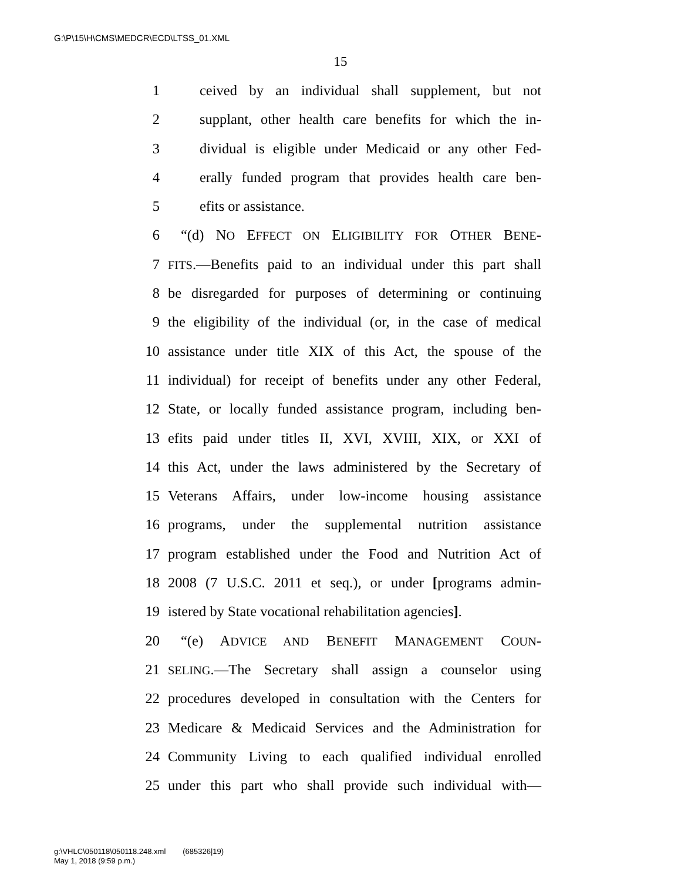G:\P\15\H\CMS\MEDCR\ECD\LTSS_01.XML
15
1 ceived by an individual shall supplement, but not
2 supplant, other health care benefits for which the in-
3 dividual is eligible under Medicaid or any other Fed-
4 erally funded program that provides health care ben-
5 efits or assistance.
6 “(d) NO EFFECT ON ELIGIBILITY FOR OTHER BENE-
7 FITS.—Benefits paid to an individual under this part shall
8 be disregarded for purposes of determining or continuing
9 the eligibility of the individual (or, in the case of medical
10 assistance under title XIX of this Act, the spouse of the
11 individual) for receipt of benefits under any other Federal,
12 State, or locally funded assistance program, including ben-
13 efits paid under titles II, XVI, XVIII, XIX, or XXI of
14 this Act, under the laws administered by the Secretary of
15 Veterans Affairs, under low-income housing assistance
16 programs, under the supplemental nutrition assistance
17 program established under the Food and Nutrition Act of
18 2008 (7 U.S.C. 2011 et seq.), or under [programs admin-
19 istered by State vocational rehabilitation agencies].
20 “(e) ADVICE AND BENEFIT MANAGEMENT COUN-
21 SELING.—The Secretary shall assign a counselor using
22 procedures developed in consultation with the Centers for
23 Medicare & Medicaid Services and the Administration for
24 Community Living to each qualified individual enrolled
25 under this part who shall provide such individual with—
g:\VHLC\050118\050118.248.xml (685326|19)
May 1, 2018 (9:59 p.m.)